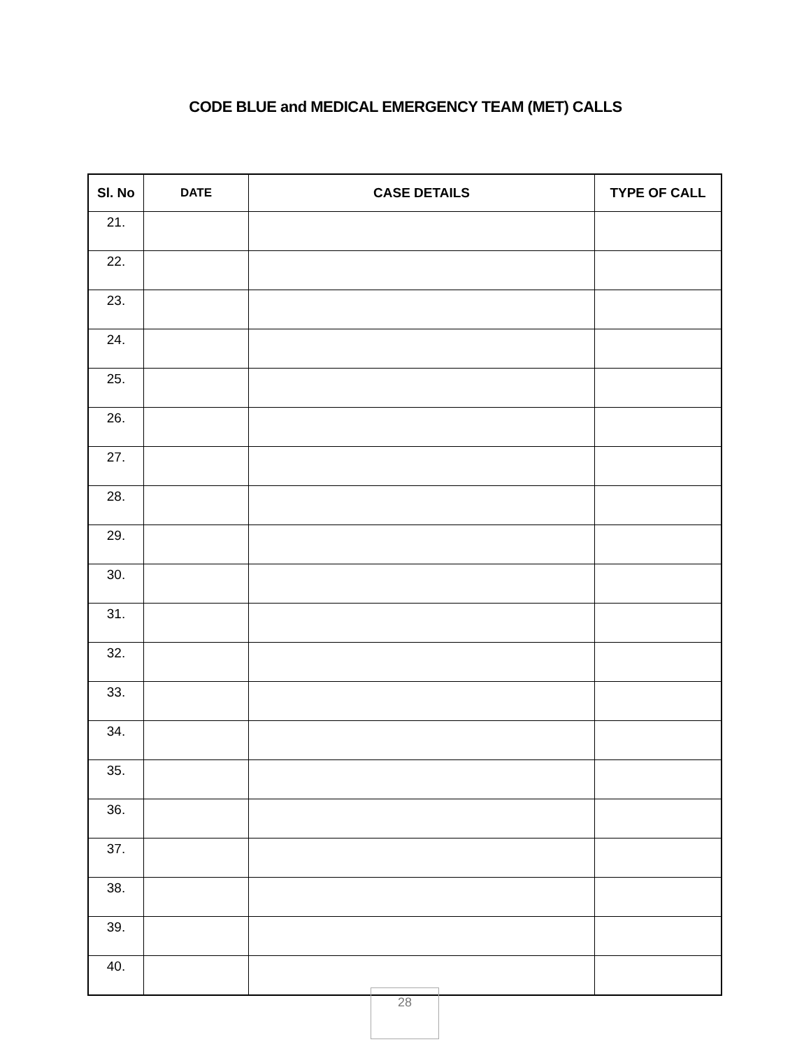CODE BLUE and MEDICAL EMERGENCY TEAM (MET) CALLS
| Sl. No | DATE | CASE DETAILS | TYPE OF CALL |
| --- | --- | --- | --- |
| 21. | | | |
| 22. | | | |
| 23. | | | |
| 24. | | | |
| 25. | | | |
| 26. | | | |
| 27. | | | |
| 28. | | | |
| 29. | | | |
| 30. | | | |
| 31. | | | |
| 32. | | | |
| 33. | | | |
| 34. | | | |
| 35. | | | |
| 36. | | | |
| 37. | | | |
| 38. | | | |
| 39. | | | |
| 40. | | | |
28